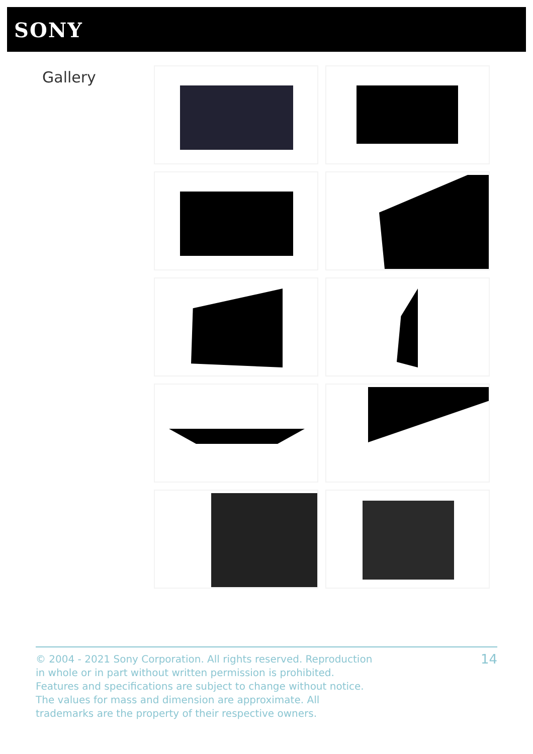SONY
Gallery
© 2004 - 2021 Sony Corporation. All rights reserved. Reproduction in whole or in part without written permission is prohibited. Features and specifications are subject to change without notice. The values for mass and dimension are approximate. All trademarks are the property of their respective owners.
14